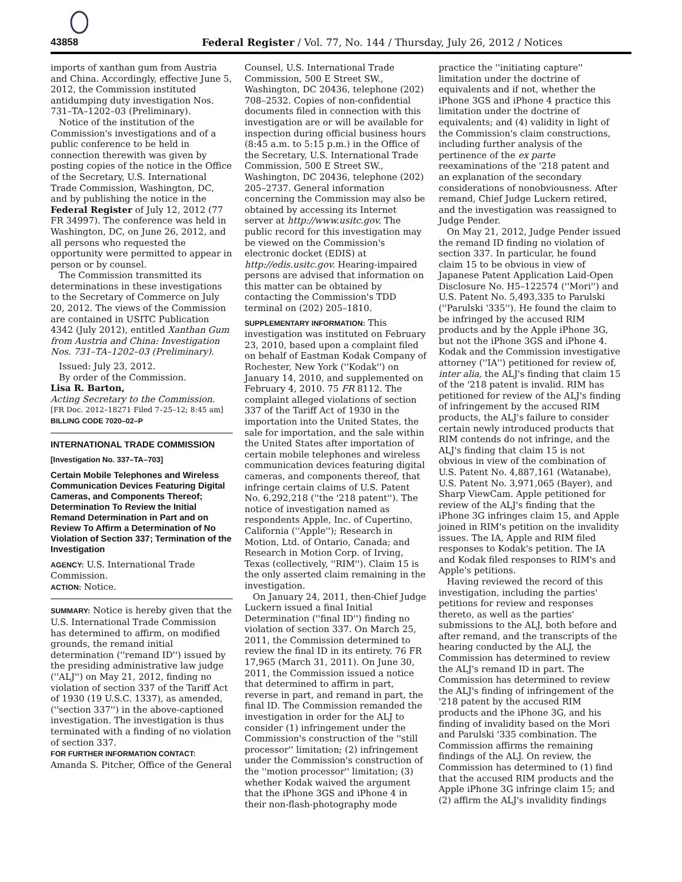43858 Federal Register / Vol. 77, No. 144 / Thursday, July 26, 2012 / Notices
imports of xanthan gum from Austria and China. Accordingly, effective June 5, 2012, the Commission instituted antidumping duty investigation Nos. 731–TA–1202–03 (Preliminary).
Notice of the institution of the Commission's investigations and of a public conference to be held in connection therewith was given by posting copies of the notice in the Office of the Secretary, U.S. International Trade Commission, Washington, DC, and by publishing the notice in the Federal Register of July 12, 2012 (77 FR 34997). The conference was held in Washington, DC, on June 26, 2012, and all persons who requested the opportunity were permitted to appear in person or by counsel.
The Commission transmitted its determinations in these investigations to the Secretary of Commerce on July 20, 2012. The views of the Commission are contained in USITC Publication 4342 (July 2012), entitled Xanthan Gum from Austria and China: Investigation Nos. 731–TA–1202–03 (Preliminary).
Issued: July 23, 2012.
By order of the Commission.
Lisa R. Barton,
Acting Secretary to the Commission.
[FR Doc. 2012–18271 Filed 7–25–12; 8:45 am]
BILLING CODE 7020–02–P
INTERNATIONAL TRADE COMMISSION
[Investigation No. 337–TA–703]
Certain Mobile Telephones and Wireless Communication Devices Featuring Digital Cameras, and Components Thereof; Determination To Review the Initial Remand Determination in Part and on Review To Affirm a Determination of No Violation of Section 337; Termination of the Investigation
AGENCY: U.S. International Trade Commission.
ACTION: Notice.
SUMMARY: Notice is hereby given that the U.S. International Trade Commission has determined to affirm, on modified grounds, the remand initial determination (''remand ID'') issued by the presiding administrative law judge (''ALJ'') on May 21, 2012, finding no violation of section 337 of the Tariff Act of 1930 (19 U.S.C. 1337), as amended, (''section 337'') in the above-captioned investigation. The investigation is thus terminated with a finding of no violation of section 337.
FOR FURTHER INFORMATION CONTACT: Amanda S. Pitcher, Office of the General
Counsel, U.S. International Trade Commission, 500 E Street SW., Washington, DC 20436, telephone (202) 708–2532. Copies of non-confidential documents filed in connection with this investigation are or will be available for inspection during official business hours (8:45 a.m. to 5:15 p.m.) in the Office of the Secretary, U.S. International Trade Commission, 500 E Street SW., Washington, DC 20436, telephone (202) 205–2737. General information concerning the Commission may also be obtained by accessing its Internet server at http://www.usitc.gov. The public record for this investigation may be viewed on the Commission's electronic docket (EDIS) at http://edis.usitc.gov. Hearing-impaired persons are advised that information on this matter can be obtained by contacting the Commission's TDD terminal on (202) 205–1810.
SUPPLEMENTARY INFORMATION: This investigation was instituted on February 23, 2010, based upon a complaint filed on behalf of Eastman Kodak Company of Rochester, New York (''Kodak'') on January 14, 2010, and supplemented on February 4, 2010. 75 FR 8112. The complaint alleged violations of section 337 of the Tariff Act of 1930 in the importation into the United States, the sale for importation, and the sale within the United States after importation of certain mobile telephones and wireless communication devices featuring digital cameras, and components thereof, that infringe certain claims of U.S. Patent No. 6,292,218 (''the '218 patent''). The notice of investigation named as respondents Apple, Inc. of Cupertino, California (''Apple''); Research in Motion, Ltd. of Ontario, Canada; and Research in Motion Corp. of Irving, Texas (collectively, ''RIM''). Claim 15 is the only asserted claim remaining in the investigation.
On January 24, 2011, then-Chief Judge Luckern issued a final Initial Determination (''final ID'') finding no violation of section 337. On March 25, 2011, the Commission determined to review the final ID in its entirety. 76 FR 17,965 (March 31, 2011). On June 30, 2011, the Commission issued a notice that determined to affirm in part, reverse in part, and remand in part, the final ID. The Commission remanded the investigation in order for the ALJ to consider (1) infringement under the Commission's construction of the ''still processor'' limitation; (2) infringement under the Commission's construction of the ''motion processor'' limitation; (3) whether Kodak waived the argument that the iPhone 3GS and iPhone 4 in their non-flash-photography mode
practice the ''initiating capture'' limitation under the doctrine of equivalents and if not, whether the iPhone 3GS and iPhone 4 practice this limitation under the doctrine of equivalents; and (4) validity in light of the Commission's claim constructions, including further analysis of the pertinence of the ex parte reexaminations of the '218 patent and an explanation of the secondary considerations of nonobviousness. After remand, Chief Judge Luckern retired, and the investigation was reassigned to Judge Pender.
On May 21, 2012, Judge Pender issued the remand ID finding no violation of section 337. In particular, he found claim 15 to be obvious in view of Japanese Patent Application Laid-Open Disclosure No. H5–122574 (''Mori'') and U.S. Patent No. 5,493,335 to Parulski (''Parulski '335''). He found the claim to be infringed by the accused RIM products and by the Apple iPhone 3G, but not the iPhone 3GS and iPhone 4. Kodak and the Commission investigative attorney (''IA'') petitioned for review of, inter alia, the ALJ's finding that claim 15 of the '218 patent is invalid. RIM has petitioned for review of the ALJ's finding of infringement by the accused RIM products, the ALJ's failure to consider certain newly introduced products that RIM contends do not infringe, and the ALJ's finding that claim 15 is not obvious in view of the combination of U.S. Patent No. 4,887,161 (Watanabe), U.S. Patent No. 3,971,065 (Bayer), and Sharp ViewCam. Apple petitioned for review of the ALJ's finding that the iPhone 3G infringes claim 15, and Apple joined in RIM's petition on the invalidity issues. The IA, Apple and RIM filed responses to Kodak's petition. The IA and Kodak filed responses to RIM's and Apple's petitions.
Having reviewed the record of this investigation, including the parties' petitions for review and responses thereto, as well as the parties' submissions to the ALJ, both before and after remand, and the transcripts of the hearing conducted by the ALJ, the Commission has determined to review the ALJ's remand ID in part. The Commission has determined to review the ALJ's finding of infringement of the '218 patent by the accused RIM products and the iPhone 3G, and his finding of invalidity based on the Mori and Parulski '335 combination. The Commission affirms the remaining findings of the ALJ. On review, the Commission has determined to (1) find that the accused RIM products and the Apple iPhone 3G infringe claim 15; and (2) affirm the ALJ's invalidity findings